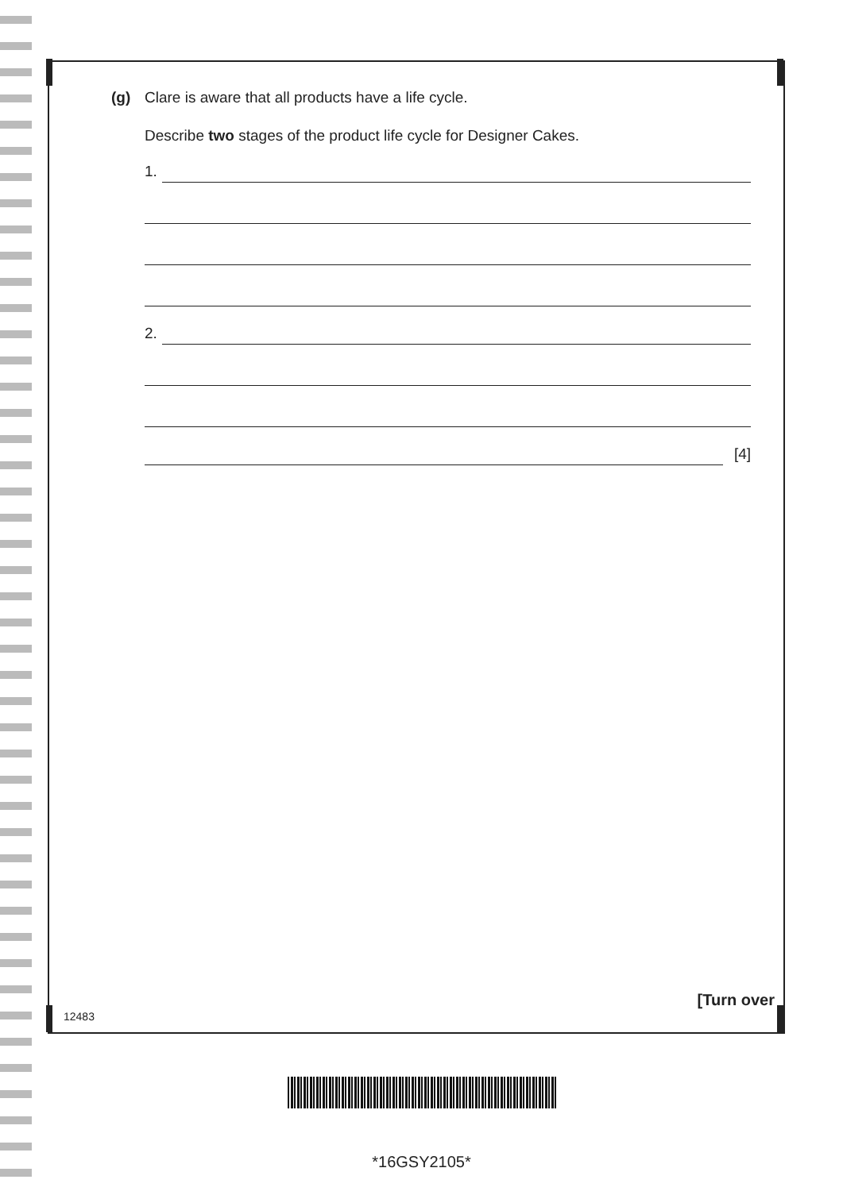(g) Clare is aware that all products have a life cycle.
Describe two stages of the product life cycle for Designer Cakes.
1.
2.
[4]
[Turn over
12483
*16GSY2105*